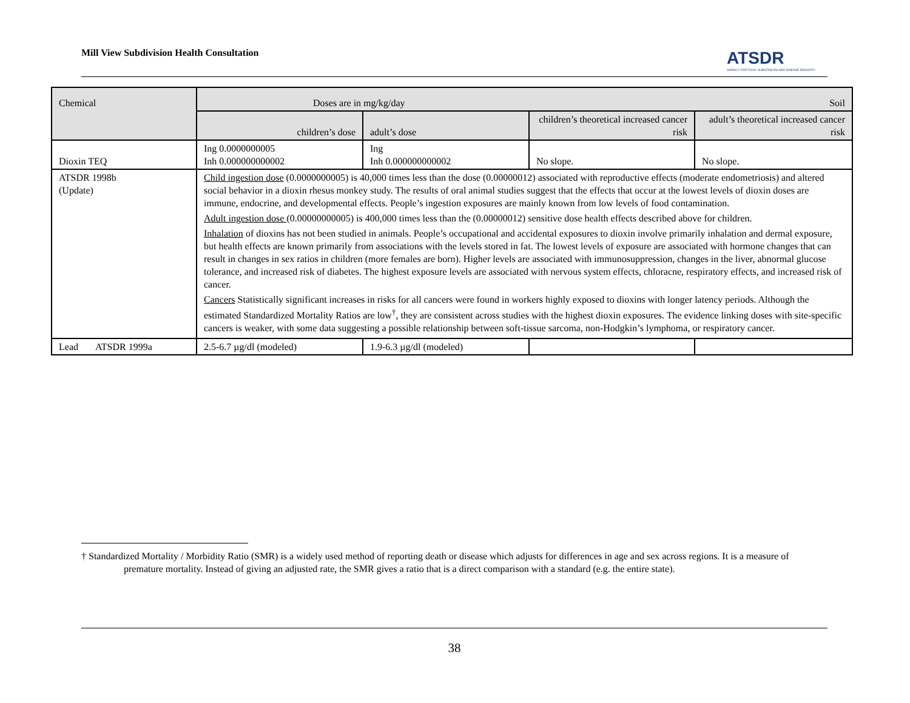Mill View Subdivision Health Consultation
ATSDR
AGENCY FOR TOXIC SUBSTANCES AND DISEASE REGISTRY
| Chemical | Doses are in mg/kg/day Soil | | | |
| --- | --- | --- | --- | --- |
| | children’s dose | adult’s dose | children’s theoretical increased cancer risk | adult’s theoretical increased cancer risk |
| Dioxin TEQ | Ing 0.0000000005 Inh 0.000000000002 | Ing Inh 0.000000000002 | No slope. | No slope. |
| ATSDR 1998b (Update) | Child ingestion dose (0.0000000005) is 40,000 times less than the dose (0.00000012) associated with reproductive effects (moderate endometriosis) and altered social behavior in a dioxin rhesus monkey study. The results of oral animal studies suggest that the effects that occur at the lowest levels of dioxin doses are immune, endocrine, and developmental effects. People’s ingestion exposures are mainly known from low levels of food contamination. Adult ingestion dose (0.00000000005) is 400,000 times less than the (0.00000012) sensitive dose health effects described above for children. Inhalation of dioxins has not been studied in animals. People’s occupational and accidental exposures to dioxin involve primarily inhalation and dermal exposure, but health effects are known primarily from associations with the levels stored in fat. The lowest levels of exposure are associated with hormone changes that can result in changes in sex ratios in children (more females are born). Higher levels are associated with immunosuppression, changes in the liver, abnormal glucose tolerance, and increased risk of diabetes. The highest exposure levels are associated with nervous system effects, chloracne, respiratory effects, and increased risk of cancer. Cancers Statistically significant increases in risks for all cancers were found in workers highly exposed to dioxins with longer latency periods. Although the estimated Standardized Mortality Ratios are low<sup>†</sup>, they are consistent across studies with the highest dioxin exposures. The evidence linking doses with site-specific cancers is weaker, with some data suggesting a possible relationship between soft-tissue sarcoma, non-Hodgkin’s lymphoma, or respiratory cancer. | | | |
| Lead ATSDR 1999a | 2.5-6.7 µg/dl (modeled) | 1.9-6.3 µg/dl (modeled) | | |
† Standardized Mortality / Morbidity Ratio (SMR) is a widely used method of reporting death or disease which adjusts for differences in age and sex across regions. It is a measure of premature mortality. Instead of giving an adjusted rate, the SMR gives a ratio that is a direct comparison with a standard (e.g. the entire state).
38